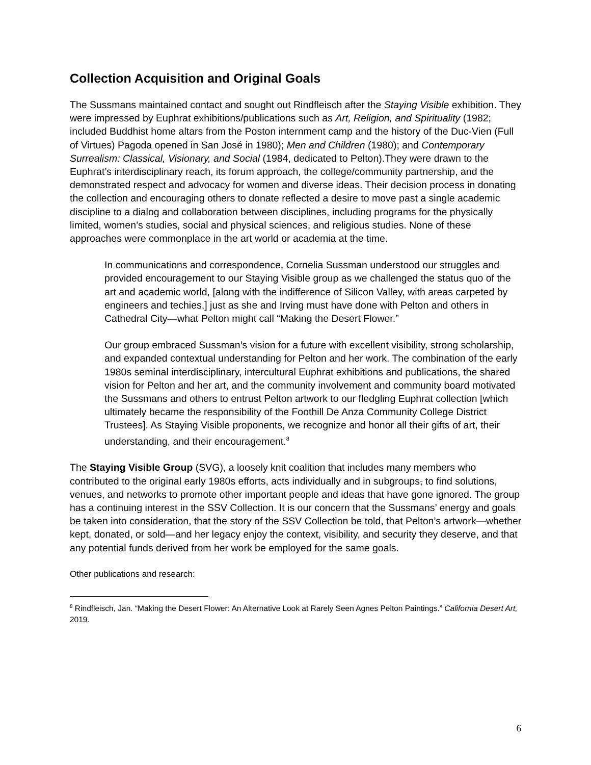Collection Acquisition and Original Goals
The Sussmans maintained contact and sought out Rindfleisch after the Staying Visible exhibition. They were impressed by Euphrat exhibitions/publications such as Art, Religion, and Spirituality (1982; included Buddhist home altars from the Poston internment camp and the history of the Duc-Vien (Full of Virtues) Pagoda opened in San José in 1980); Men and Children (1980); and Contemporary Surrealism: Classical, Visionary, and Social (1984, dedicated to Pelton).They were drawn to the Euphrat’s interdisciplinary reach, its forum approach, the college/community partnership, and the demonstrated respect and advocacy for women and diverse ideas. Their decision process in donating the collection and encouraging others to donate reflected a desire to move past a single academic discipline to a dialog and collaboration between disciplines, including programs for the physically limited, women’s studies, social and physical sciences, and religious studies. None of these approaches were commonplace in the art world or academia at the time.
In communications and correspondence, Cornelia Sussman understood our struggles and provided encouragement to our Staying Visible group as we challenged the status quo of the art and academic world, [along with the indifference of Silicon Valley, with areas carpeted by engineers and techies,] just as she and Irving must have done with Pelton and others in Cathedral City—what Pelton might call “Making the Desert Flower.”
Our group embraced Sussman’s vision for a future with excellent visibility, strong scholarship, and expanded contextual understanding for Pelton and her work. The combination of the early 1980s seminal interdisciplinary, intercultural Euphrat exhibitions and publications, the shared vision for Pelton and her art, and the community involvement and community board motivated the Sussmans and others to entrust Pelton artwork to our fledgling Euphrat collection [which ultimately became the responsibility of the Foothill De Anza Community College District Trustees]. As Staying Visible proponents, we recognize and honor all their gifts of art, their understanding, and their encouragement.<sup>8</sup>
The Staying Visible Group (SVG), a loosely knit coalition that includes many members who contributed to the original early 1980s efforts, acts individually and in subgroups, to find solutions, venues, and networks to promote other important people and ideas that have gone ignored. The group has a continuing interest in the SSV Collection. It is our concern that the Sussmans’ energy and goals be taken into consideration, that the story of the SSV Collection be told, that Pelton’s artwork—whether kept, donated, or sold—and her legacy enjoy the context, visibility, and security they deserve, and that any potential funds derived from her work be employed for the same goals.
Other publications and research:
<sup>8</sup> Rindfleisch, Jan. “Making the Desert Flower: An Alternative Look at Rarely Seen Agnes Pelton Paintings.” California Desert Art, 2019.
6